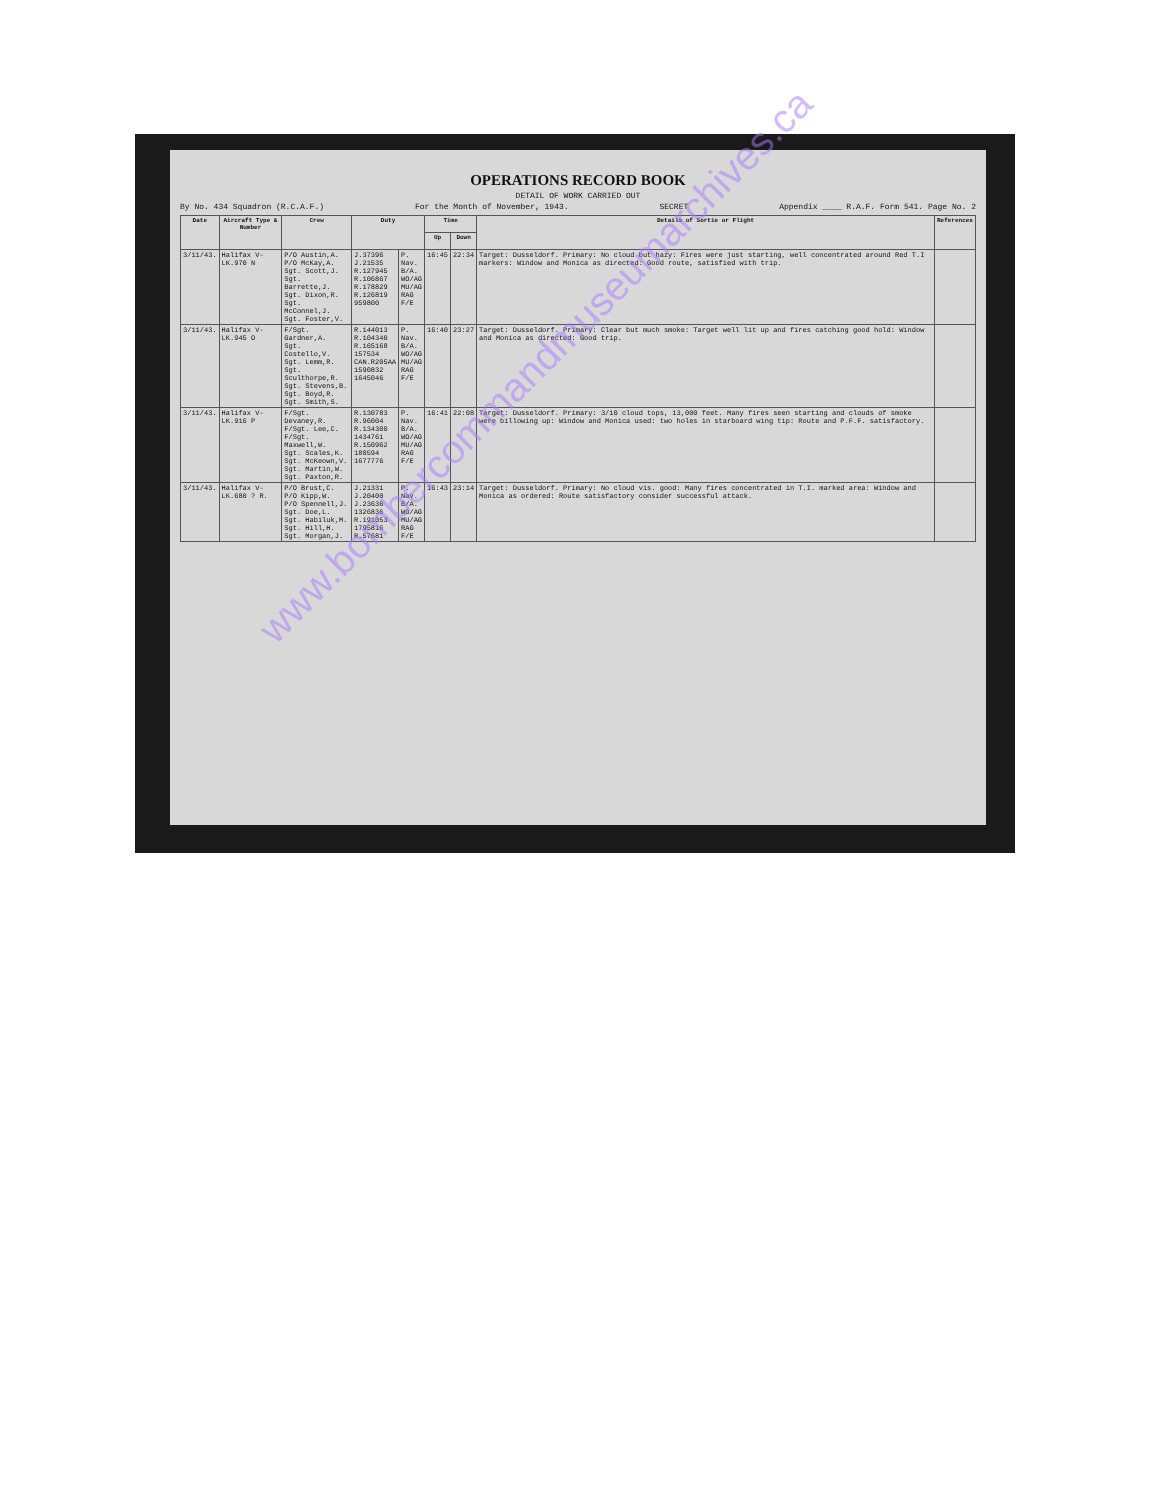OPERATIONS RECORD BOOK
DETAIL OF WORK CARRIED OUT
By No. 434 Squadron (R.C.A.F.) For the Month of November, 1943. SECRET Appendix ____ R.A.F. Form 541. Page No. 2
| Date | Aircraft Type & Number | Crew | Duty | | Time | | Details of Sortie or Flight | References |
| --- | --- | --- | --- | --- | --- | --- | --- | --- |
| | | | | | Up | Down | | |
| 3/11/43. | Halifax V-LK.970 N | P/O Austin,A. P/O McKay,A. Sgt. Scott,J. Sgt. Barrette,J. Sgt. Dixon,R. Sgt. McConnel,J. Sgt. Foster,V. | J.37396 J.21535 R.127945 R.106867 R.178829 R.126819 959800 | P. Nav. B/A. WO/AG MU/AG RAG F/E | 16:45 | 22:34 | Target: Dusseldorf. Primary: No cloud but hazy: Fires were just starting, well concentrated around Red T.I markers: Window and Monica as directed: Good route, satisfied with trip. | |
| 3/11/43. | Halifax V-LK.945 O | F/Sgt. Gardner,A. Sgt. Costello,V. Sgt. Lemm,R. Sgt. Sculthorpe,R. Sgt. Stevens,B. Sgt. Boyd,R. Sgt. Smith,S. | R.144013 R.104340 R.165168 157534 CAN.R205AA 1590832 1645046 | P. Nav. B/A. WO/AG MU/AG RAG F/E | 16:40 | 23:27 | Target: Dusseldorf. Primary: Clear but much smoke: Target well lit up and fires catching good hold: Window and Monica as directed: Good trip. | |
| 3/11/43. | Halifax V-LK.916 P | F/Sgt. Devaney,R. F/Sgt. Lee,C. F/Sgt. Maxwell,W. Sgt. Scales,K. Sgt. McKeown,V. Sgt. Martin,W. Sgt. Paxton,R. | R.130783 R.96004 R.134300 1434761 R.150962 180594 1677776 | P. Nav. B/A. WO/AG MU/AG RAG F/E | 16:41 | 22:08 | Target: Dusseldorf. Primary: 3/10 cloud tops, 13,000 feet. Many fires seen starting and clouds of smoke were billowing up: Window and Monica used: two holes in starboard wing tip: Route and P.F.F. satisfactory. | |
| 3/11/43. | Halifax V-LK.680 ? R. | P/O Brust,C. P/O Kipp,W. P/O Spennell,J. Sgt. Doe,L. Sgt. Habiluk,M. Sgt. Hill,H. Sgt. Morgan,J. | J.21331 J.20400 J.23636 1326836 R.191053 1795816 R.57681 | P. Nav. B/A. WO/AG MU/AG RAG F/E | 16:43 | 23:14 | Target: Dusseldorf. Primary: No cloud vis. good: Many fires concentrated in T.I. marked area: Window and Monica as ordered: Route satisfactory consider successful attack. | |
www.bombercommandmuseumarchives.ca